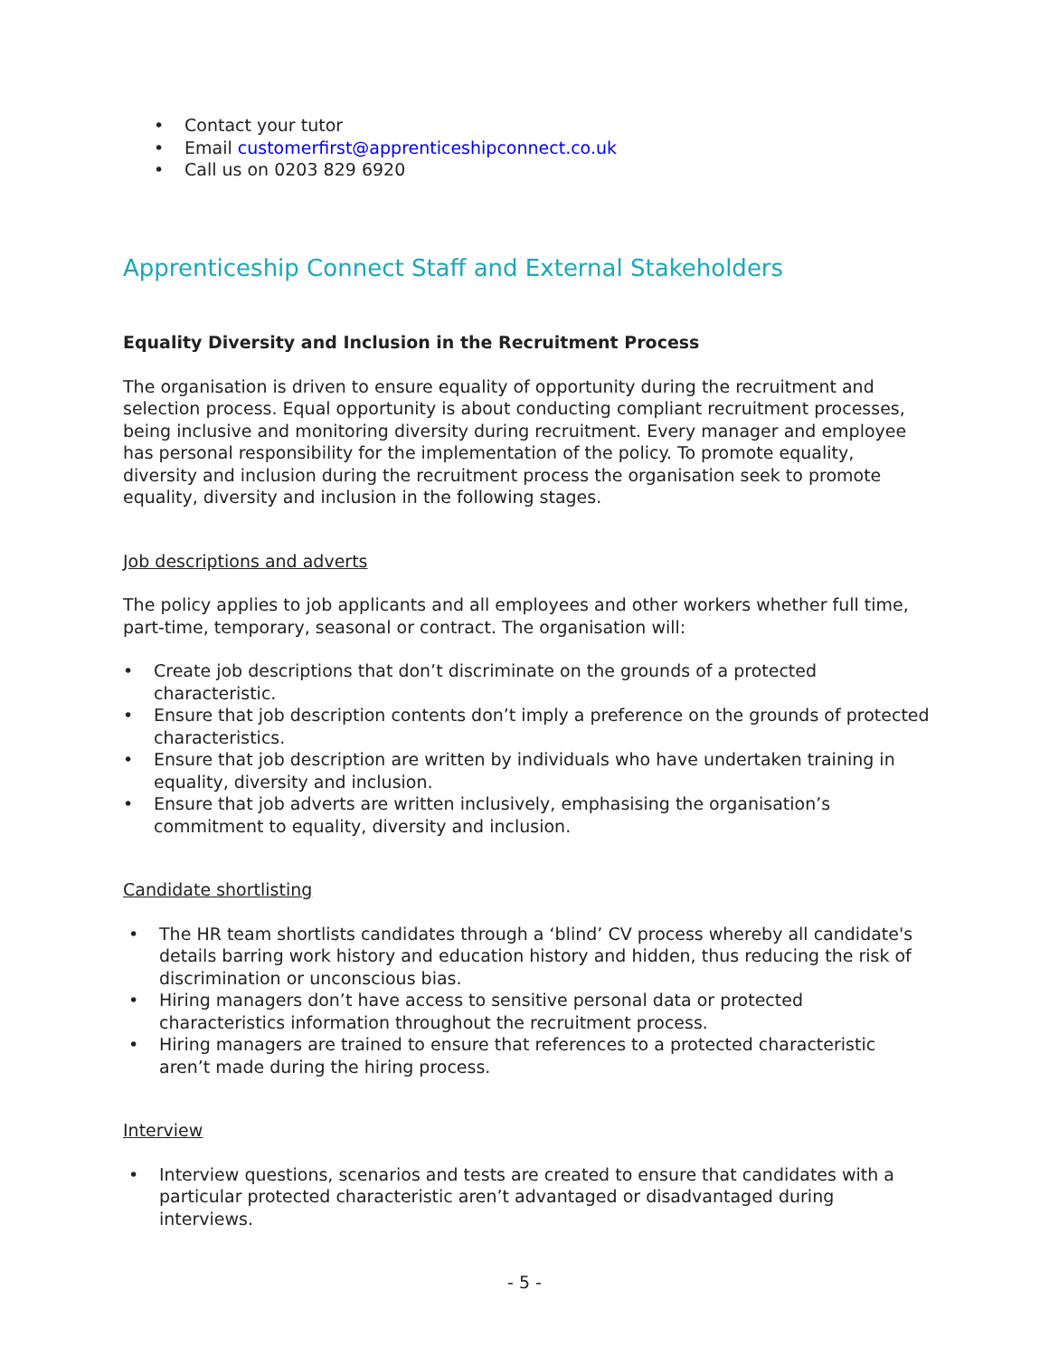• Contact your tutor
• Email customerfirst@apprenticeshipconnect.co.uk
• Call us on 0203 829 6920
Apprenticeship Connect Staff and External Stakeholders
Equality Diversity and Inclusion in the Recruitment Process
The organisation is driven to ensure equality of opportunity during the recruitment and selection process. Equal opportunity is about conducting compliant recruitment processes, being inclusive and monitoring diversity during recruitment. Every manager and employee has personal responsibility for the implementation of the policy. To promote equality, diversity and inclusion during the recruitment process the organisation seek to promote equality, diversity and inclusion in the following stages.
Job descriptions and adverts
The policy applies to job applicants and all employees and other workers whether full time, part-time, temporary, seasonal or contract. The organisation will:
• Create job descriptions that don’t discriminate on the grounds of a protected characteristic.
• Ensure that job description contents don’t imply a preference on the grounds of protected characteristics.
• Ensure that job description are written by individuals who have undertaken training in equality, diversity and inclusion.
• Ensure that job adverts are written inclusively, emphasising the organisation’s commitment to equality, diversity and inclusion.
Candidate shortlisting
• The HR team shortlists candidates through a ‘blind’ CV process whereby all candidate's details barring work history and education history and hidden, thus reducing the risk of discrimination or unconscious bias.
• Hiring managers don’t have access to sensitive personal data or protected characteristics information throughout the recruitment process.
• Hiring managers are trained to ensure that references to a protected characteristic aren’t made during the hiring process.
Interview
• Interview questions, scenarios and tests are created to ensure that candidates with a particular protected characteristic aren’t advantaged or disadvantaged during interviews.
- 5 -